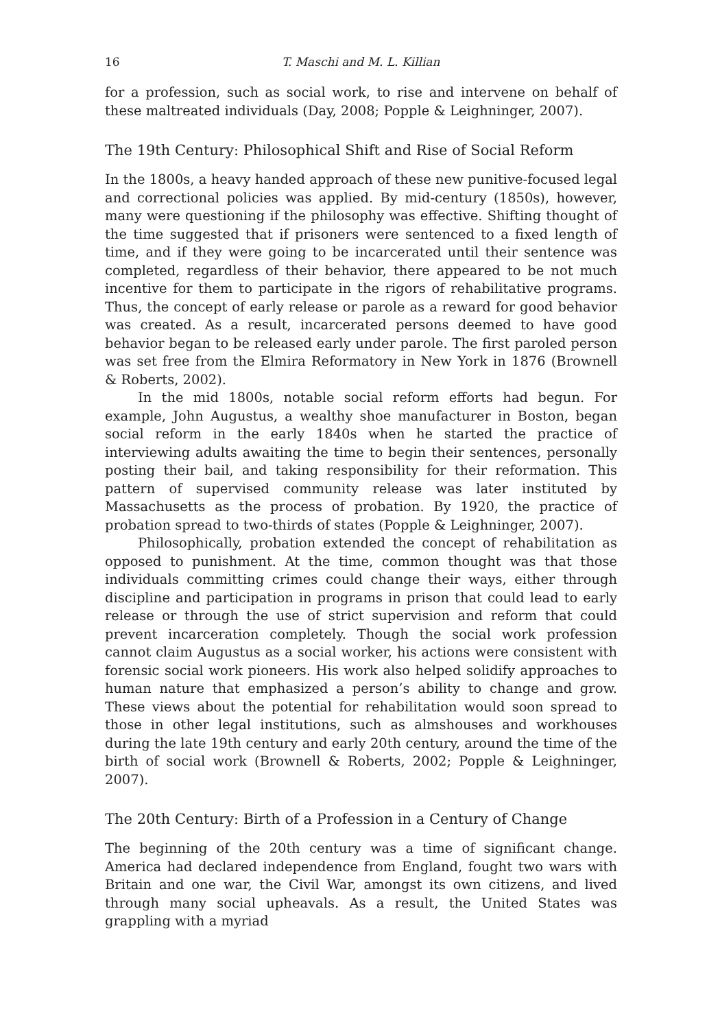16 T. Maschi and M. L. Killian
for a profession, such as social work, to rise and intervene on behalf of these maltreated individuals (Day, 2008; Popple & Leighninger, 2007).
The 19th Century: Philosophical Shift and Rise of Social Reform
In the 1800s, a heavy handed approach of these new punitive-focused legal and correctional policies was applied. By mid-century (1850s), however, many were questioning if the philosophy was effective. Shifting thought of the time suggested that if prisoners were sentenced to a fixed length of time, and if they were going to be incarcerated until their sentence was completed, regardless of their behavior, there appeared to be not much incentive for them to participate in the rigors of rehabilitative programs. Thus, the concept of early release or parole as a reward for good behavior was created. As a result, incarcerated persons deemed to have good behavior began to be released early under parole. The first paroled person was set free from the Elmira Reformatory in New York in 1876 (Brownell & Roberts, 2002).
In the mid 1800s, notable social reform efforts had begun. For example, John Augustus, a wealthy shoe manufacturer in Boston, began social reform in the early 1840s when he started the practice of interviewing adults awaiting the time to begin their sentences, personally posting their bail, and taking responsibility for their reformation. This pattern of supervised community release was later instituted by Massachusetts as the process of probation. By 1920, the practice of probation spread to two-thirds of states (Popple & Leighninger, 2007).
Philosophically, probation extended the concept of rehabilitation as opposed to punishment. At the time, common thought was that those individuals committing crimes could change their ways, either through discipline and participation in programs in prison that could lead to early release or through the use of strict supervision and reform that could prevent incarceration completely. Though the social work profession cannot claim Augustus as a social worker, his actions were consistent with forensic social work pioneers. His work also helped solidify approaches to human nature that emphasized a person’s ability to change and grow. These views about the potential for rehabilitation would soon spread to those in other legal institutions, such as almshouses and workhouses during the late 19th century and early 20th century, around the time of the birth of social work (Brownell & Roberts, 2002; Popple & Leighninger, 2007).
The 20th Century: Birth of a Profession in a Century of Change
The beginning of the 20th century was a time of significant change. America had declared independence from England, fought two wars with Britain and one war, the Civil War, amongst its own citizens, and lived through many social upheavals. As a result, the United States was grappling with a myriad